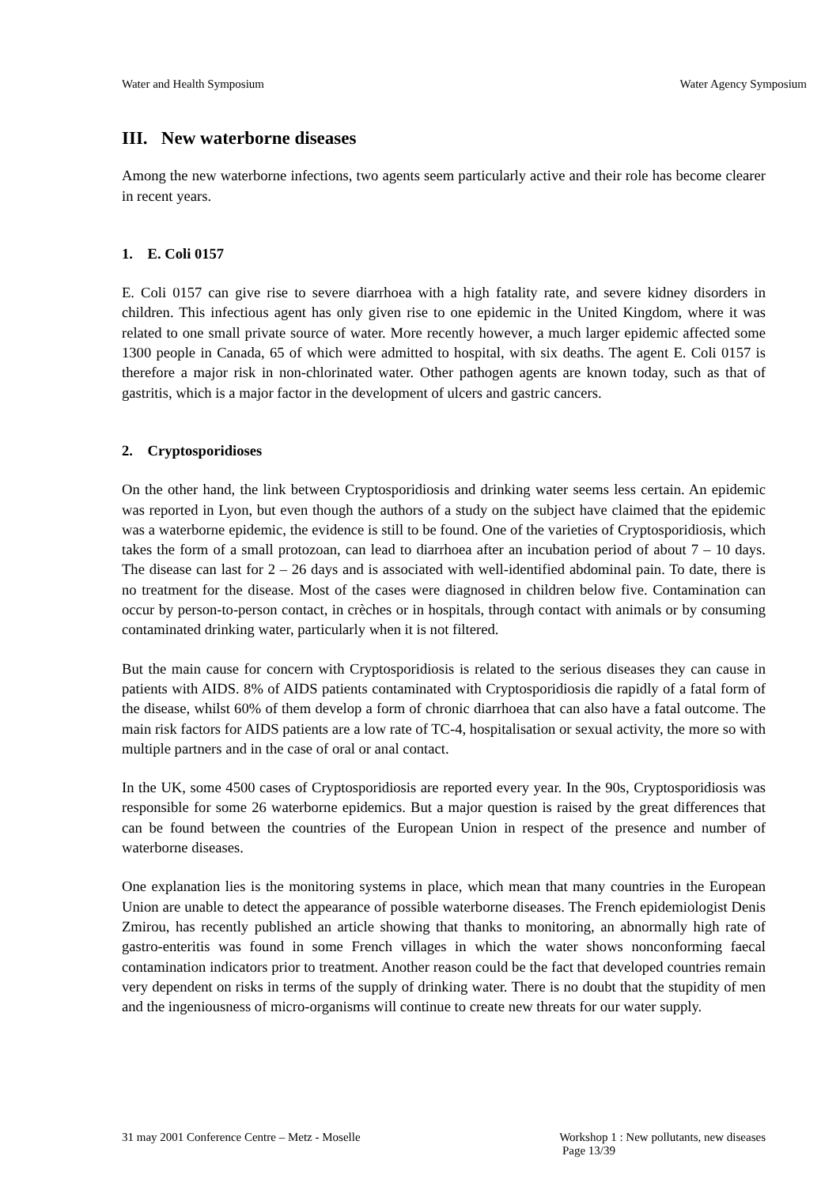Water and Health Symposium Water Agency Symposium
III. New waterborne diseases
Among the new waterborne infections, two agents seem particularly active and their role has become clearer in recent years.
1. E. Coli 0157
E. Coli 0157 can give rise to severe diarrhoea with a high fatality rate, and severe kidney disorders in children. This infectious agent has only given rise to one epidemic in the United Kingdom, where it was related to one small private source of water. More recently however, a much larger epidemic affected some 1300 people in Canada, 65 of which were admitted to hospital, with six deaths. The agent E. Coli 0157 is therefore a major risk in non-chlorinated water. Other pathogen agents are known today, such as that of gastritis, which is a major factor in the development of ulcers and gastric cancers.
2. Cryptosporidioses
On the other hand, the link between Cryptosporidiosis and drinking water seems less certain. An epidemic was reported in Lyon, but even though the authors of a study on the subject have claimed that the epidemic was a waterborne epidemic, the evidence is still to be found. One of the varieties of Cryptosporidiosis, which takes the form of a small protozoan, can lead to diarrhoea after an incubation period of about 7 – 10 days. The disease can last for 2 – 26 days and is associated with well-identified abdominal pain. To date, there is no treatment for the disease. Most of the cases were diagnosed in children below five. Contamination can occur by person-to-person contact, in crèches or in hospitals, through contact with animals or by consuming contaminated drinking water, particularly when it is not filtered.
But the main cause for concern with Cryptosporidiosis is related to the serious diseases they can cause in patients with AIDS. 8% of AIDS patients contaminated with Cryptosporidiosis die rapidly of a fatal form of the disease, whilst 60% of them develop a form of chronic diarrhoea that can also have a fatal outcome. The main risk factors for AIDS patients are a low rate of TC-4, hospitalisation or sexual activity, the more so with multiple partners and in the case of oral or anal contact.
In the UK, some 4500 cases of Cryptosporidiosis are reported every year. In the 90s, Cryptosporidiosis was responsible for some 26 waterborne epidemics. But a major question is raised by the great differences that can be found between the countries of the European Union in respect of the presence and number of waterborne diseases.
One explanation lies is the monitoring systems in place, which mean that many countries in the European Union are unable to detect the appearance of possible waterborne diseases. The French epidemiologist Denis Zmirou, has recently published an article showing that thanks to monitoring, an abnormally high rate of gastro-enteritis was found in some French villages in which the water shows nonconforming faecal contamination indicators prior to treatment. Another reason could be the fact that developed countries remain very dependent on risks in terms of the supply of drinking water. There is no doubt that the stupidity of men and the ingeniousness of micro-organisms will continue to create new threats for our water supply.
31 may 2001 Conference Centre – Metz - Moselle Workshop 1 : New pollutants, new diseases
Page 13/39